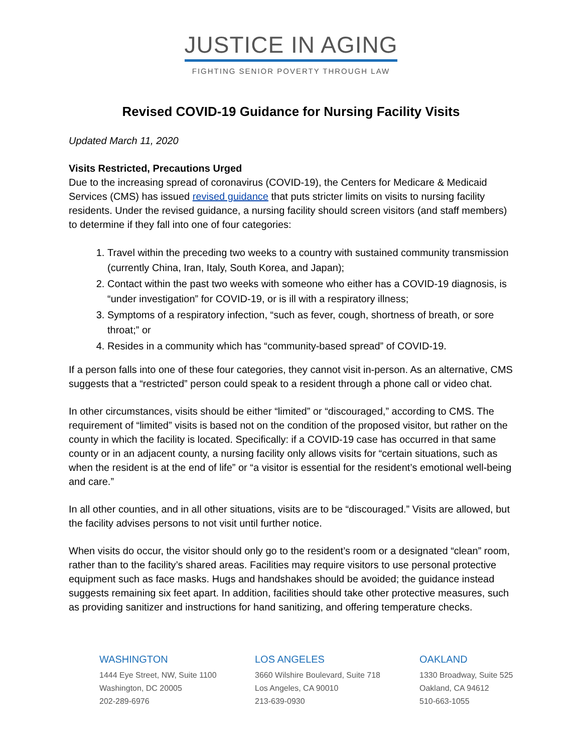JUSTICE IN AGING
FIGHTING SENIOR POVERTY THROUGH LAW
Revised COVID-19 Guidance for Nursing Facility Visits
Updated March 11, 2020
Visits Restricted, Precautions Urged
Due to the increasing spread of coronavirus (COVID-19), the Centers for Medicare & Medicaid Services (CMS) has issued revised guidance that puts stricter limits on visits to nursing facility residents. Under the revised guidance, a nursing facility should screen visitors (and staff members) to determine if they fall into one of four categories:
1. Travel within the preceding two weeks to a country with sustained community transmission (currently China, Iran, Italy, South Korea, and Japan);
2. Contact within the past two weeks with someone who either has a COVID-19 diagnosis, is “under investigation” for COVID-19, or is ill with a respiratory illness;
3. Symptoms of a respiratory infection, “such as fever, cough, shortness of breath, or sore throat;” or
4. Resides in a community which has “community-based spread” of COVID-19.
If a person falls into one of these four categories, they cannot visit in-person. As an alternative, CMS suggests that a “restricted” person could speak to a resident through a phone call or video chat.
In other circumstances, visits should be either “limited” or “discouraged,” according to CMS. The requirement of “limited” visits is based not on the condition of the proposed visitor, but rather on the county in which the facility is located. Specifically: if a COVID-19 case has occurred in that same county or in an adjacent county, a nursing facility only allows visits for “certain situations, such as when the resident is at the end of life” or “a visitor is essential for the resident’s emotional well-being and care.”
In all other counties, and in all other situations, visits are to be “discouraged.” Visits are allowed, but the facility advises persons to not visit until further notice.
When visits do occur, the visitor should only go to the resident’s room or a designated “clean” room, rather than to the facility’s shared areas. Facilities may require visitors to use personal protective equipment such as face masks. Hugs and handshakes should be avoided; the guidance instead suggests remaining six feet apart. In addition, facilities should take other protective measures, such as providing sanitizer and instructions for hand sanitizing, and offering temperature checks.
WASHINGTON
1444 Eye Street, NW, Suite 1100
Washington, DC 20005
202-289-6976
LOS ANGELES
3660 Wilshire Boulevard, Suite 718
Los Angeles, CA 90010
213-639-0930
OAKLAND
1330 Broadway, Suite 525
Oakland, CA 94612
510-663-1055